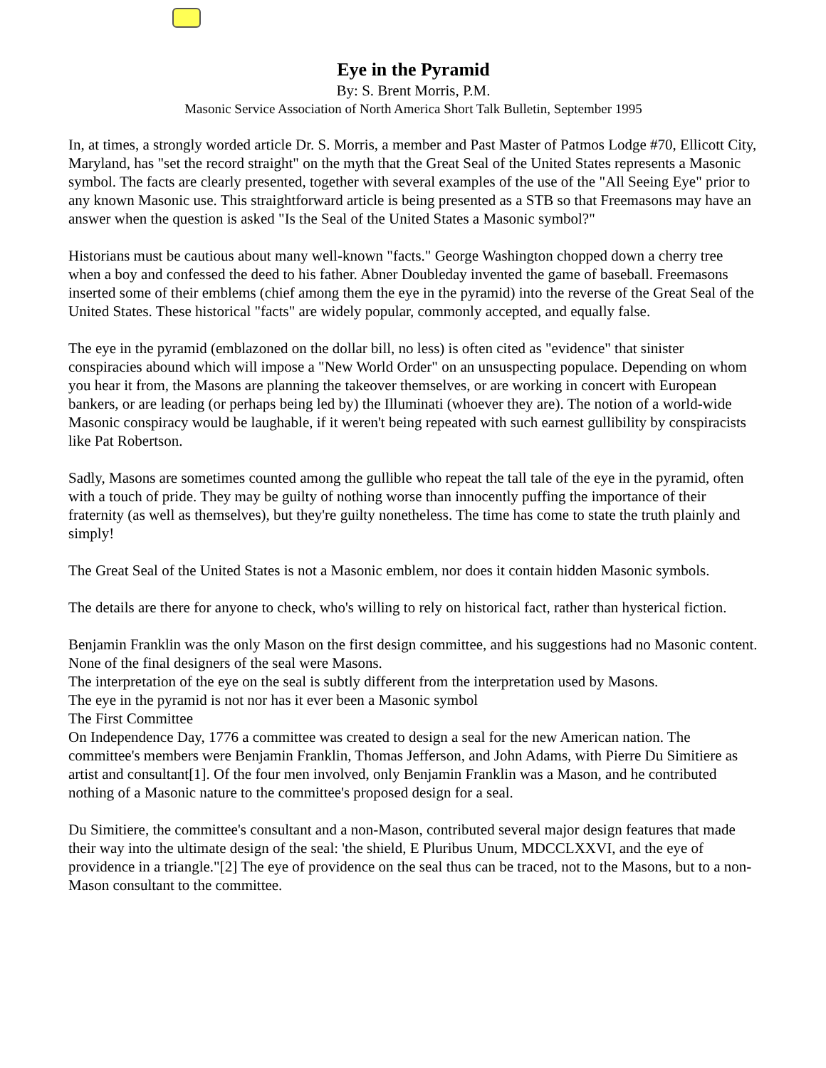Eye in the Pyramid
By: S. Brent Morris, P.M.
Masonic Service Association of North America Short Talk Bulletin, September 1995
In, at times, a strongly worded article Dr. S. Morris, a member and Past Master of Patmos Lodge #70, Ellicott City, Maryland, has "set the record straight" on the myth that the Great Seal of the United States represents a Masonic symbol. The facts are clearly presented, together with several examples of the use of the "All Seeing Eye" prior to any known Masonic use. This straightforward article is being presented as a STB so that Freemasons may have an answer when the question is asked "Is the Seal of the United States a Masonic symbol?"
Historians must be cautious about many well-known "facts." George Washington chopped down a cherry tree when a boy and confessed the deed to his father. Abner Doubleday invented the game of baseball. Freemasons inserted some of their emblems (chief among them the eye in the pyramid) into the reverse of the Great Seal of the United States. These historical "facts" are widely popular, commonly accepted, and equally false.
The eye in the pyramid (emblazoned on the dollar bill, no less) is often cited as "evidence" that sinister conspiracies abound which will impose a "New World Order" on an unsuspecting populace. Depending on whom you hear it from, the Masons are planning the takeover themselves, or are working in concert with European bankers, or are leading (or perhaps being led by) the Illuminati (whoever they are). The notion of a world-wide Masonic conspiracy would be laughable, if it weren't being repeated with such earnest gullibility by conspiracists like Pat Robertson.
Sadly, Masons are sometimes counted among the gullible who repeat the tall tale of the eye in the pyramid, often with a touch of pride. They may be guilty of nothing worse than innocently puffing the importance of their fraternity (as well as themselves), but they're guilty nonetheless. The time has come to state the truth plainly and simply!
The Great Seal of the United States is not a Masonic emblem, nor does it contain hidden Masonic symbols.
The details are there for anyone to check, who's willing to rely on historical fact, rather than hysterical fiction.
Benjamin Franklin was the only Mason on the first design committee, and his suggestions had no Masonic content.
None of the final designers of the seal were Masons.
The interpretation of the eye on the seal is subtly different from the interpretation used by Masons.
The eye in the pyramid is not nor has it ever been a Masonic symbol
The First Committee
On Independence Day, 1776 a committee was created to design a seal for the new American nation. The committee's members were Benjamin Franklin, Thomas Jefferson, and John Adams, with Pierre Du Simitiere as artist and consultant[1]. Of the four men involved, only Benjamin Franklin was a Mason, and he contributed nothing of a Masonic nature to the committee's proposed design for a seal.
Du Simitiere, the committee's consultant and a non-Mason, contributed several major design features that made their way into the ultimate design of the seal: 'the shield, E Pluribus Unum, MDCCLXXVI, and the eye of providence in a triangle."[2] The eye of providence on the seal thus can be traced, not to the Masons, but to a non-Mason consultant to the committee.